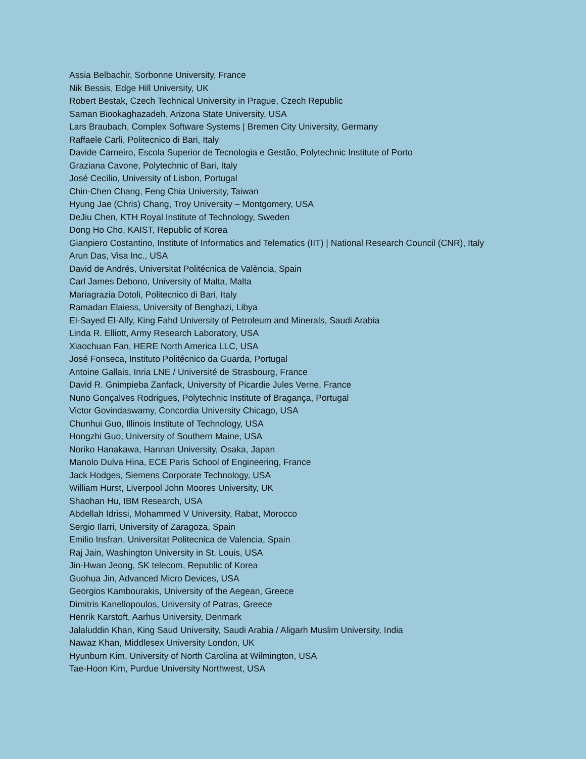Assia Belbachir, Sorbonne University, France
Nik Bessis, Edge Hill University, UK
Robert Bestak, Czech Technical University in Prague, Czech Republic
Saman Biookaghazadeh, Arizona State University, USA
Lars Braubach, Complex Software Systems | Bremen City University, Germany
Raffaele Carli, Politecnico di Bari, Italy
Davide Carneiro, Escola Superior de Tecnologia e Gestão, Polytechnic Institute of Porto
Graziana Cavone, Polytechnic of Bari, Italy
José Cecílio, University of Lisbon, Portugal
Chin-Chen Chang, Feng Chia University, Taiwan
Hyung Jae (Chris) Chang, Troy University – Montgomery, USA
DeJiu Chen, KTH Royal Institute of Technology, Sweden
Dong Ho Cho, KAIST, Republic of Korea
Gianpiero Costantino, Institute of Informatics and Telematics (IIT) | National Research Council (CNR), Italy
Arun Das, Visa Inc., USA
David de Andrés, Universitat Politécnica de València, Spain
Carl James Debono, University of Malta, Malta
Mariagrazia Dotoli, Politecnico di Bari, Italy
Ramadan Elaiess, University of Benghazi, Libya
El-Sayed El-Alfy, King Fahd University of Petroleum and Minerals, Saudi Arabia
Linda R. Elliott, Army Research Laboratory, USA
Xiaochuan Fan, HERE North America LLC, USA
José Fonseca, Instituto Politécnico da Guarda, Portugal
Antoine Gallais, Inria LNE / Université de Strasbourg, France
David R. Gnimpieba Zanfack, University of Picardie Jules Verne, France
Nuno Gonçalves Rodrigues, Polytechnic Institute of Bragança, Portugal
Victor Govindaswamy, Concordia University Chicago, USA
Chunhui Guo, Illinois Institute of Technology, USA
Hongzhi Guo, University of Southern Maine, USA
Noriko Hanakawa, Hannan University, Osaka, Japan
Manolo Dulva Hina, ECE Paris School of Engineering, France
Jack Hodges, Siemens Corporate Technology, USA
William Hurst, Liverpool John Moores University, UK
Shaohan Hu, IBM Research, USA
Abdellah Idrissi, Mohammed V University, Rabat, Morocco
Sergio Ilarri, University of Zaragoza, Spain
Emilio Insfran, Universitat Politecnica de Valencia, Spain
Raj Jain, Washington University in St. Louis, USA
Jin-Hwan Jeong, SK telecom, Republic of Korea
Guohua Jin, Advanced Micro Devices, USA
Georgios Kambourakis, University of the Aegean, Greece
Dimitris Kanellopoulos, University of Patras, Greece
Henrik Karstoft, Aarhus University, Denmark
Jalaluddin Khan, King Saud University, Saudi Arabia / Aligarh Muslim University, India
Nawaz Khan, Middlesex University London, UK
Hyunbum Kim, University of North Carolina at Wilmington, USA
Tae-Hoon Kim, Purdue University Northwest, USA